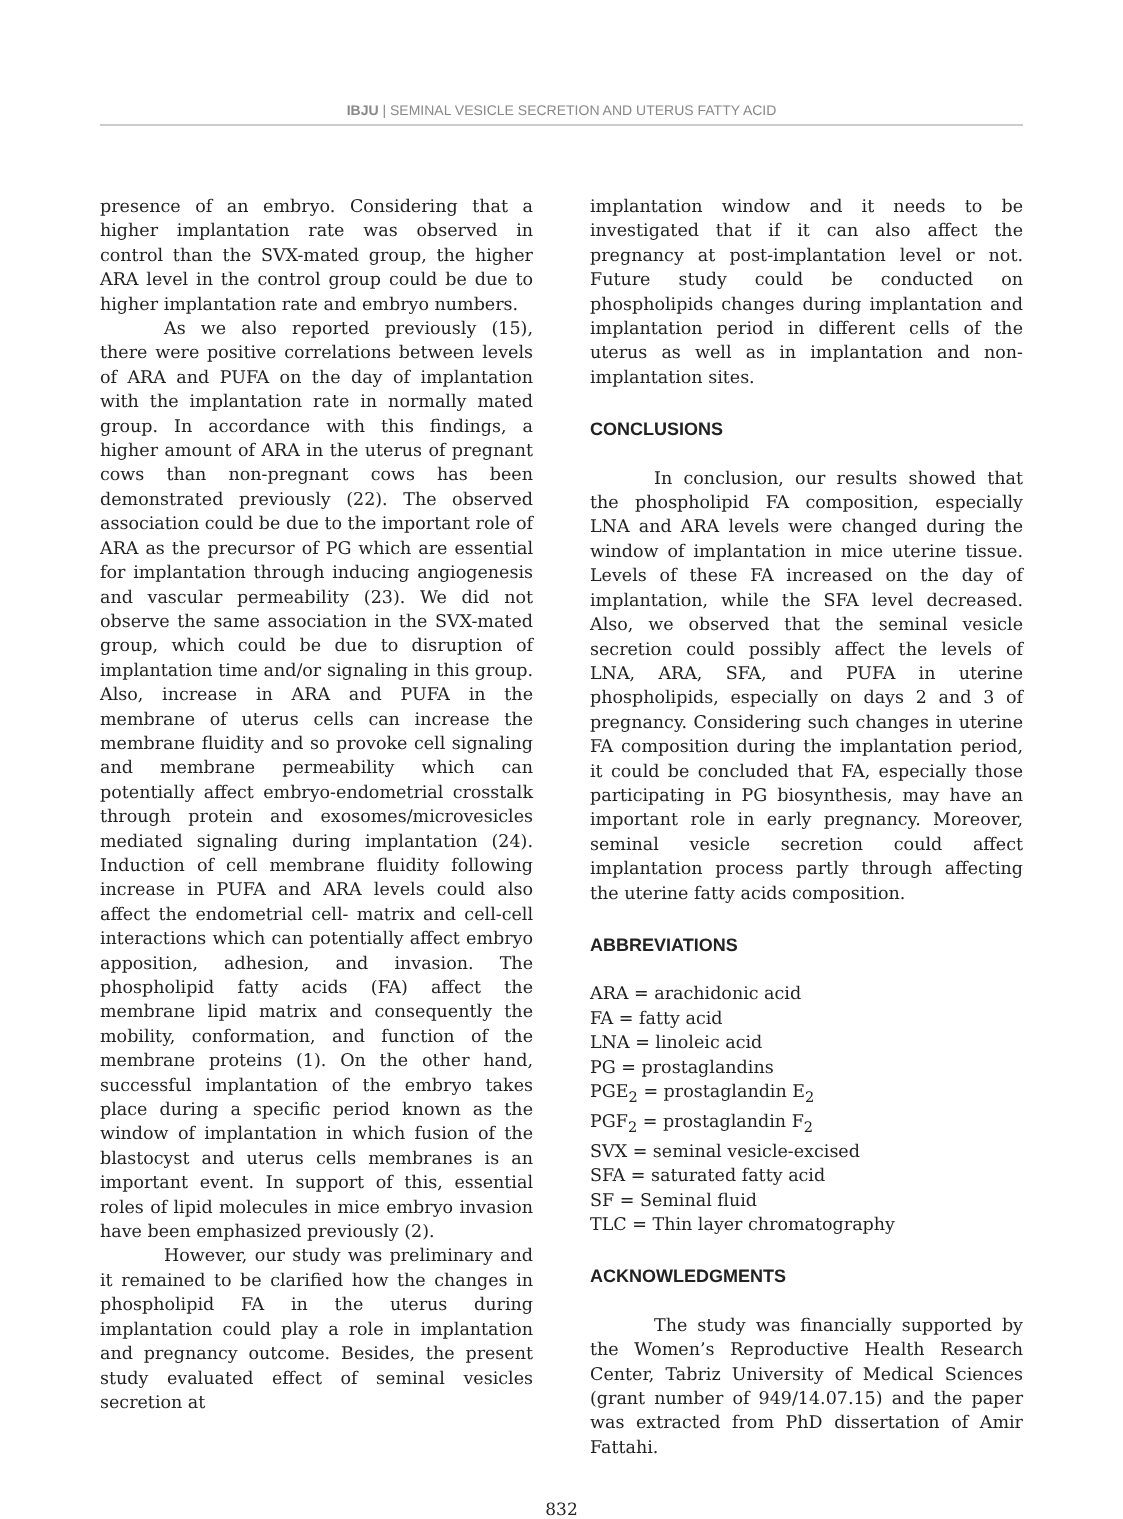IBJU | SEMINAL VESICLE SECRETION AND UTERUS FATTY ACID
presence of an embryo. Considering that a higher implantation rate was observed in control than the SVX-mated group, the higher ARA level in the control group could be due to higher implantation rate and embryo numbers.
As we also reported previously (15), there were positive correlations between levels of ARA and PUFA on the day of implantation with the implantation rate in normally mated group. In accordance with this findings, a higher amount of ARA in the uterus of pregnant cows than non-pregnant cows has been demonstrated previously (22). The observed association could be due to the important role of ARA as the precursor of PG which are essential for implantation through inducing angiogenesis and vascular permeability (23). We did not observe the same association in the SVX-mated group, which could be due to disruption of implantation time and/or signaling in this group. Also, increase in ARA and PUFA in the membrane of uterus cells can increase the membrane fluidity and so provoke cell signaling and membrane permeability which can potentially affect embryo-endometrial crosstalk through protein and exosomes/microvesicles mediated signaling during implantation (24). Induction of cell membrane fluidity following increase in PUFA and ARA levels could also affect the endometrial cell- matrix and cell-cell interactions which can potentially affect embryo apposition, adhesion, and invasion. The phospholipid fatty acids (FA) affect the membrane lipid matrix and consequently the mobility, conformation, and function of the membrane proteins (1). On the other hand, successful implantation of the embryo takes place during a specific period known as the window of implantation in which fusion of the blastocyst and uterus cells membranes is an important event. In support of this, essential roles of lipid molecules in mice embryo invasion have been emphasized previously (2).
However, our study was preliminary and it remained to be clarified how the changes in phospholipid FA in the uterus during implantation could play a role in implantation and pregnancy outcome. Besides, the present study evaluated effect of seminal vesicles secretion at
implantation window and it needs to be investigated that if it can also affect the pregnancy at post-implantation level or not. Future study could be conducted on phospholipids changes during implantation and implantation period in different cells of the uterus as well as in implantation and non-implantation sites.
CONCLUSIONS
In conclusion, our results showed that the phospholipid FA composition, especially LNA and ARA levels were changed during the window of implantation in mice uterine tissue. Levels of these FA increased on the day of implantation, while the SFA level decreased. Also, we observed that the seminal vesicle secretion could possibly affect the levels of LNA, ARA, SFA, and PUFA in uterine phospholipids, especially on days 2 and 3 of pregnancy. Considering such changes in uterine FA composition during the implantation period, it could be concluded that FA, especially those participating in PG biosynthesis, may have an important role in early pregnancy. Moreover, seminal vesicle secretion could affect implantation process partly through affecting the uterine fatty acids composition.
ABBREVIATIONS
ARA = arachidonic acid
FA = fatty acid
LNA = linoleic acid
PG = prostaglandins
PGE<sub>2</sub> = prostaglandin E<sub>2</sub>
PGF<sub>2</sub> = prostaglandin F<sub>2</sub>
SVX = seminal vesicle-excised
SFA = saturated fatty acid
SF = Seminal fluid
TLC = Thin layer chromatography
ACKNOWLEDGMENTS
The study was financially supported by the Women’s Reproductive Health Research Center, Tabriz University of Medical Sciences (grant number of 949/14.07.15) and the paper was extracted from PhD dissertation of Amir Fattahi.
832